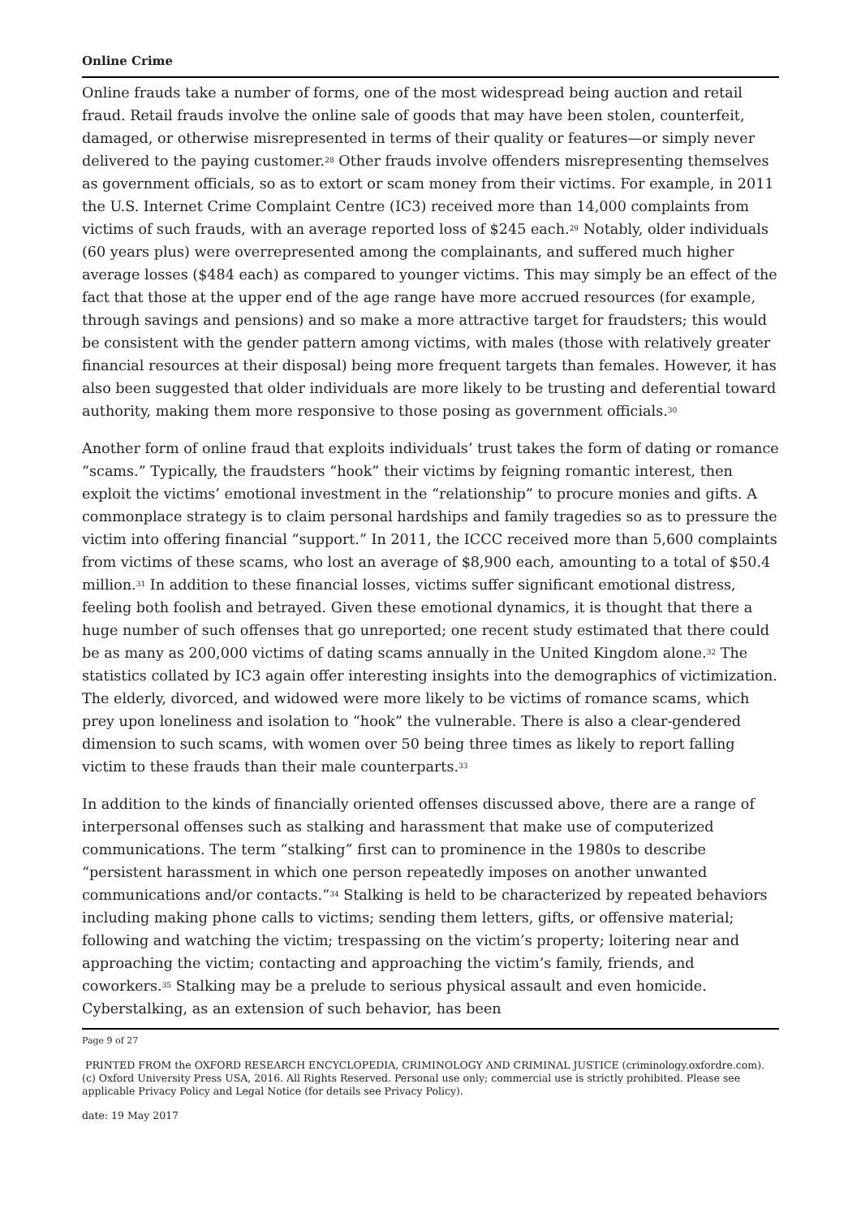Online Crime
Online frauds take a number of forms, one of the most widespread being auction and retail fraud. Retail frauds involve the online sale of goods that may have been stolen, counterfeit, damaged, or otherwise misrepresented in terms of their quality or features—or simply never delivered to the paying customer.<sup>28</sup> Other frauds involve offenders misrepresenting themselves as government officials, so as to extort or scam money from their victims. For example, in 2011 the U.S. Internet Crime Complaint Centre (IC3) received more than 14,000 complaints from victims of such frauds, with an average reported loss of $245 each.<sup>29</sup> Notably, older individuals (60 years plus) were overrepresented among the complainants, and suffered much higher average losses ($484 each) as compared to younger victims. This may simply be an effect of the fact that those at the upper end of the age range have more accrued resources (for example, through savings and pensions) and so make a more attractive target for fraudsters; this would be consistent with the gender pattern among victims, with males (those with relatively greater financial resources at their disposal) being more frequent targets than females. However, it has also been suggested that older individuals are more likely to be trusting and deferential toward authority, making them more responsive to those posing as government officials.<sup>30</sup>
Another form of online fraud that exploits individuals’ trust takes the form of dating or romance “scams.” Typically, the fraudsters “hook” their victims by feigning romantic interest, then exploit the victims’ emotional investment in the “relationship” to procure monies and gifts. A commonplace strategy is to claim personal hardships and family tragedies so as to pressure the victim into offering financial “support.” In 2011, the ICCC received more than 5,600 complaints from victims of these scams, who lost an average of $8,900 each, amounting to a total of $50.4 million.<sup>31</sup> In addition to these financial losses, victims suffer significant emotional distress, feeling both foolish and betrayed. Given these emotional dynamics, it is thought that there a huge number of such offenses that go unreported; one recent study estimated that there could be as many as 200,000 victims of dating scams annually in the United Kingdom alone.<sup>32</sup> The statistics collated by IC3 again offer interesting insights into the demographics of victimization. The elderly, divorced, and widowed were more likely to be victims of romance scams, which prey upon loneliness and isolation to “hook” the vulnerable. There is also a clear-gendered dimension to such scams, with women over 50 being three times as likely to report falling victim to these frauds than their male counterparts.<sup>33</sup>
In addition to the kinds of financially oriented offenses discussed above, there are a range of interpersonal offenses such as stalking and harassment that make use of computerized communications. The term “stalking” first can to prominence in the 1980s to describe “persistent harassment in which one person repeatedly imposes on another unwanted communications and/or contacts.”<sup>34</sup> Stalking is held to be characterized by repeated behaviors including making phone calls to victims; sending them letters, gifts, or offensive material; following and watching the victim; trespassing on the victim’s property; loitering near and approaching the victim; contacting and approaching the victim’s family, friends, and coworkers.<sup>35</sup> Stalking may be a prelude to serious physical assault and even homicide. Cyberstalking, as an extension of such behavior, has been
Page 9 of 27
PRINTED FROM the OXFORD RESEARCH ENCYCLOPEDIA, CRIMINOLOGY AND CRIMINAL JUSTICE (criminology.oxfordre.com). (c) Oxford University Press USA, 2016. All Rights Reserved. Personal use only; commercial use is strictly prohibited. Please see applicable Privacy Policy and Legal Notice (for details see Privacy Policy).
date: 19 May 2017